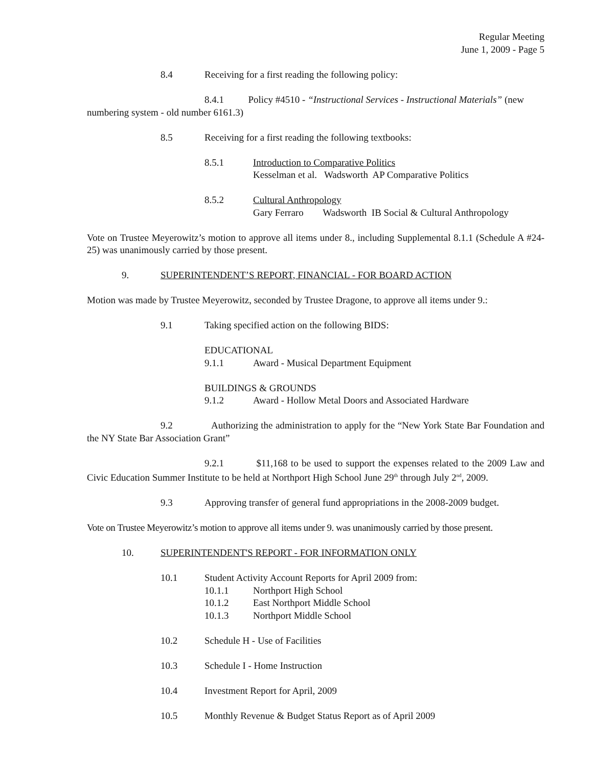Regular Meeting
June 1, 2009 - Page 5
8.4 Receiving for a first reading the following policy:
8.4.1 Policy #4510 - “Instructional Services - Instructional Materials” (new numbering system - old number 6161.3)
8.5 Receiving for a first reading the following textbooks:
8.5.1 Introduction to Comparative Politics
Kesselman et al. Wadsworth AP Comparative Politics
8.5.2 Cultural Anthropology
Gary Ferraro Wadsworth IB Social & Cultural Anthropology
Vote on Trustee Meyerowitz’s motion to approve all items under 8., including Supplemental 8.1.1 (Schedule A #24-25) was unanimously carried by those present.
9. SUPERINTENDENT’S REPORT, FINANCIAL - FOR BOARD ACTION
Motion was made by Trustee Meyerowitz, seconded by Trustee Dragone, to approve all items under 9.:
9.1 Taking specified action on the following BIDS:
EDUCATIONAL
9.1.1 Award - Musical Department Equipment
BUILDINGS & GROUNDS
9.1.2 Award - Hollow Metal Doors and Associated Hardware
9.2 Authorizing the administration to apply for the “New York State Bar Foundation and the NY State Bar Association Grant”
9.2.1 $11,168 to be used to support the expenses related to the 2009 Law and Civic Education Summer Institute to be held at Northport High School June 29<sup>th</sup> through July 2<sup>nd</sup>, 2009.
9.3 Approving transfer of general fund appropriations in the 2008-2009 budget.
Vote on Trustee Meyerowitz’s motion to approve all items under 9. was unanimously carried by those present.
10. SUPERINTENDENT'S REPORT - FOR INFORMATION ONLY
10.1 Student Activity Account Reports for April 2009 from:
10.1.1 Northport High School
10.1.2 East Northport Middle School
10.1.3 Northport Middle School
10.2 Schedule H - Use of Facilities
10.3 Schedule I - Home Instruction
10.4 Investment Report for April, 2009
10.5 Monthly Revenue & Budget Status Report as of April 2009